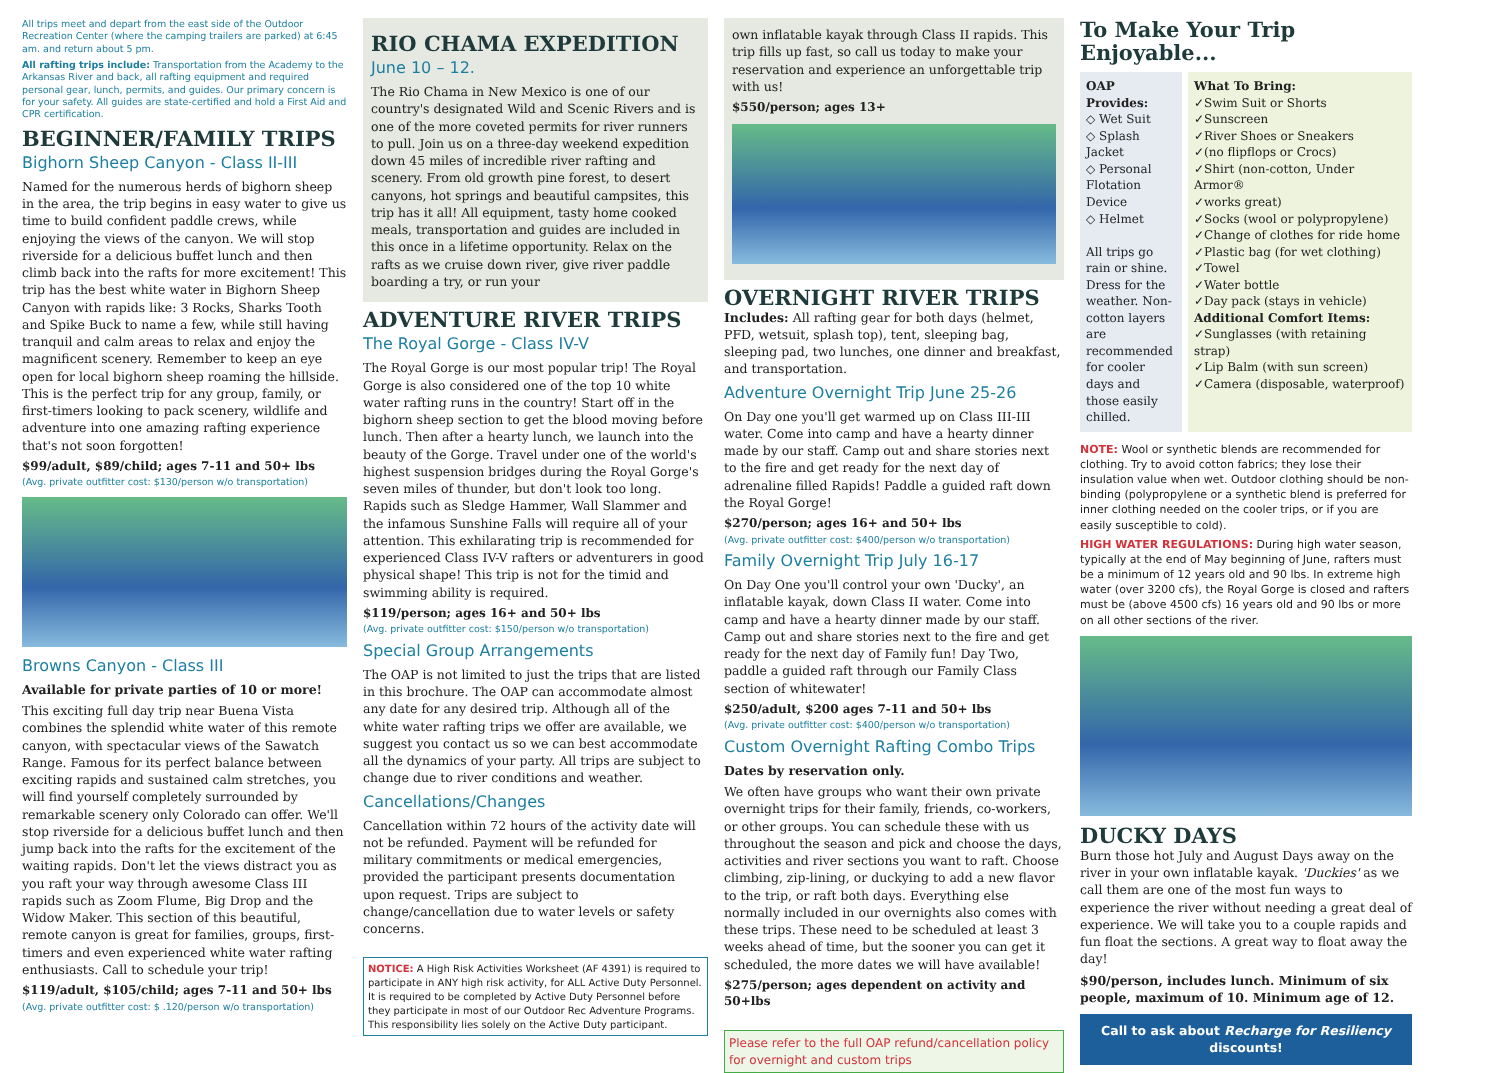All trips meet and depart from the east side of the Outdoor Recreation Center (where the camping trailers are parked) at 6:45 am. and return about 5 pm.
All rafting trips include: Transportation from the Academy to the Arkansas River and back, all rafting equipment and required personal gear, lunch, permits, and guides. Our primary concern is for your safety. All guides are state-certified and hold a First Aid and CPR certification.
BEGINNER/FAMILY TRIPS
Bighorn Sheep Canyon - Class II-III
Named for the numerous herds of bighorn sheep in the area, the trip begins in easy water to give us time to build confident paddle crews, while enjoying the views of the canyon. We will stop riverside for a delicious buffet lunch and then climb back into the rafts for more excitement! This trip has the best white water in Bighorn Sheep Canyon with rapids like: 3 Rocks, Sharks Tooth and Spike Buck to name a few, while still having tranquil and calm areas to relax and enjoy the magnificent scenery. Remember to keep an eye open for local bighorn sheep roaming the hillside. This is the perfect trip for any group, family, or first-timers looking to pack scenery, wildlife and adventure into one amazing rafting experience that's not soon forgotten!
$99/adult, $89/child; ages 7-11 and 50+ lbs
(Avg. private outfitter cost: $130/person w/o transportation)
Browns Canyon - Class III
Available for private parties of 10 or more!
This exciting full day trip near Buena Vista combines the splendid white water of this remote canyon, with spectacular views of the Sawatch Range. Famous for its perfect balance between exciting rapids and sustained calm stretches, you will find yourself completely surrounded by remarkable scenery only Colorado can offer. We'll stop riverside for a delicious buffet lunch and then jump back into the rafts for the excitement of the waiting rapids. Don't let the views distract you as you raft your way through awesome Class III rapids such as Zoom Flume, Big Drop and the Widow Maker. This section of this beautiful, remote canyon is great for families, groups, first-timers and even experienced white water rafting enthusiasts. Call to schedule your trip!
$119/adult, $105/child; ages 7-11 and 50+ lbs
(Avg. private outfitter cost: $ .120/person w/o transportation)
RIO CHAMA EXPEDITION
June 10 – 12.
The Rio Chama in New Mexico is one of our country's designated Wild and Scenic Rivers and is one of the more coveted permits for river runners to pull. Join us on a three-day weekend expedition down 45 miles of incredible river rafting and scenery. From old growth pine forest, to desert canyons, hot springs and beautiful campsites, this trip has it all! All equipment, tasty home cooked meals, transportation and guides are included in this once in a lifetime opportunity. Relax on the rafts as we cruise down river, give river paddle boarding a try, or run your
ADVENTURE RIVER TRIPS
The Royal Gorge - Class IV-V
The Royal Gorge is our most popular trip! The Royal Gorge is also considered one of the top 10 white water rafting runs in the country! Start off in the bighorn sheep section to get the blood moving before lunch. Then after a hearty lunch, we launch into the beauty of the Gorge. Travel under one of the world's highest suspension bridges during the Royal Gorge's seven miles of thunder, but don't look too long. Rapids such as Sledge Hammer, Wall Slammer and the infamous Sunshine Falls will require all of your attention. This exhilarating trip is recommended for experienced Class IV-V rafters or adventurers in good physical shape! This trip is not for the timid and swimming ability is required.
$119/person; ages 16+ and 50+ lbs
(Avg. private outfitter cost: $150/person w/o transportation)
Special Group Arrangements
The OAP is not limited to just the trips that are listed in this brochure. The OAP can accommodate almost any date for any desired trip. Although all of the white water rafting trips we offer are available, we suggest you contact us so we can best accommodate all the dynamics of your party. All trips are subject to change due to river conditions and weather.
Cancellations/Changes
Cancellation within 72 hours of the activity date will not be refunded. Payment will be refunded for military commitments or medical emergencies, provided the participant presents documentation upon request. Trips are subject to change/cancellation due to water levels or safety concerns.
NOTICE: A High Risk Activities Worksheet (AF 4391) is required to participate in ANY high risk activity, for ALL Active Duty Personnel. It is required to be completed by Active Duty Personnel before they participate in most of our Outdoor Rec Adventure Programs. This responsibility lies solely on the Active Duty participant.
own inflatable kayak through Class II rapids. This trip fills up fast, so call us today to make your reservation and experience an unforgettable trip with us!
$550/person; ages 13+
OVERNIGHT RIVER TRIPS
Includes: All rafting gear for both days (helmet, PFD, wetsuit, splash top), tent, sleeping bag, sleeping pad, two lunches, one dinner and breakfast, and transportation.
Adventure Overnight Trip June 25-26
On Day one you'll get warmed up on Class III-III water. Come into camp and have a hearty dinner made by our staff. Camp out and share stories next to the fire and get ready for the next day of adrenaline filled Rapids! Paddle a guided raft down the Royal Gorge!
$270/person; ages 16+ and 50+ lbs
(Avg. private outfitter cost: $400/person w/o transportation)
Family Overnight Trip July 16-17
On Day One you'll control your own 'Ducky', an inflatable kayak, down Class II water. Come into camp and have a hearty dinner made by our staff. Camp out and share stories next to the fire and get ready for the next day of Family fun! Day Two, paddle a guided raft through our Family Class section of whitewater!
$250/adult, $200 ages 7-11 and 50+ lbs
(Avg. private outfitter cost: $400/person w/o transportation)
Custom Overnight Rafting Combo Trips
Dates by reservation only.
We often have groups who want their own private overnight trips for their family, friends, co-workers, or other groups. You can schedule these with us throughout the season and pick and choose the days, activities and river sections you want to raft. Choose climbing, zip-lining, or duckying to add a new flavor to the trip, or raft both days. Everything else normally included in our overnights also comes with these trips. These need to be scheduled at least 3 weeks ahead of time, but the sooner you can get it scheduled, the more dates we will have available!
$275/person; ages dependent on activity and 50+lbs
Please refer to the full OAP refund/cancellation policy for overnight and custom trips
To Make Your Trip Enjoyable...
OAP Provides:
◇ Wet Suit
◇ Splash Jacket
◇ Personal Flotation Device
◇ Helmet
All trips go rain or shine. Dress for the weather. Non-cotton layers are recommended for cooler days and those easily chilled.
What To Bring:
✓Swim Suit or Shorts
✓Sunscreen
✓River Shoes or Sneakers
✓(no flipflops or Crocs)
✓Shirt (non-cotton, Under Armor®
✓works great)
✓Socks (wool or polypropylene)
✓Change of clothes for ride home
✓Plastic bag (for wet clothing)
✓Towel
✓Water bottle
✓Day pack (stays in vehicle)
Additional Comfort Items:
✓Sunglasses (with retaining strap)
✓Lip Balm (with sun screen)
✓Camera (disposable, waterproof)
NOTE: Wool or synthetic blends are recommended for clothing. Try to avoid cotton fabrics; they lose their insulation value when wet. Outdoor clothing should be non-binding (polypropylene or a synthetic blend is preferred for inner clothing needed on the cooler trips, or if you are easily susceptible to cold).
HIGH WATER REGULATIONS: During high water season, typically at the end of May beginning of June, rafters must be a minimum of 12 years old and 90 lbs. In extreme high water (over 3200 cfs), the Royal Gorge is closed and rafters must be (above 4500 cfs) 16 years old and 90 lbs or more on all other sections of the river.
DUCKY DAYS
Burn those hot July and August Days away on the river in your own inflatable kayak. 'Duckies' as we call them are one of the most fun ways to experience the river without needing a great deal of experience. We will take you to a couple rapids and fun float the sections. A great way to float away the day!
$90/person, includes lunch. Minimum of six people, maximum of 10. Minimum age of 12.
Call to ask about Recharge for Resiliency discounts!